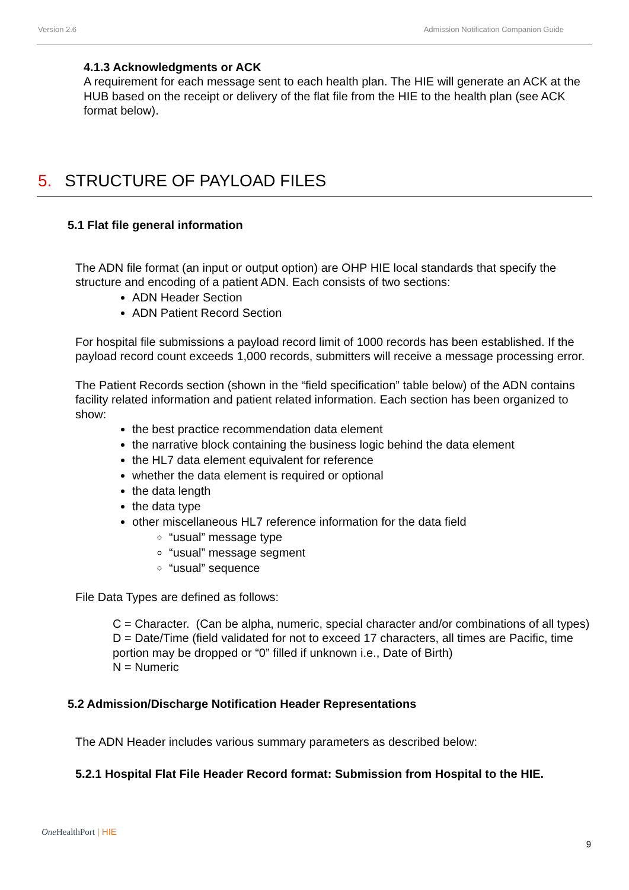Version 2.6 Admission Notification Companion Guide
4.1.3 Acknowledgments or ACK
A requirement for each message sent to each health plan. The HIE will generate an ACK at the HUB based on the receipt or delivery of the flat file from the HIE to the health plan (see ACK format below).
5. STRUCTURE OF PAYLOAD FILES
5.1 Flat file general information
The ADN file format (an input or output option) are OHP HIE local standards that specify the structure and encoding of a patient ADN. Each consists of two sections:
ADN Header Section
ADN Patient Record Section
For hospital file submissions a payload record limit of 1000 records has been established. If the payload record count exceeds 1,000 records, submitters will receive a message processing error.
The Patient Records section (shown in the “field specification” table below) of the ADN contains facility related information and patient related information. Each section has been organized to show:
the best practice recommendation data element
the narrative block containing the business logic behind the data element
the HL7 data element equivalent for reference
whether the data element is required or optional
the data length
the data type
other miscellaneous HL7 reference information for the data field
“usual” message type
“usual” message segment
“usual” sequence
File Data Types are defined as follows:
C = Character. (Can be alpha, numeric, special character and/or combinations of all types)
D = Date/Time (field validated for not to exceed 17 characters, all times are Pacific, time portion may be dropped or “0” filled if unknown i.e., Date of Birth)
N = Numeric
5.2 Admission/Discharge Notification Header Representations
The ADN Header includes various summary parameters as described below:
5.2.1 Hospital Flat File Header Record format: Submission from Hospital to the HIE.
One HealthPort | HIE
9